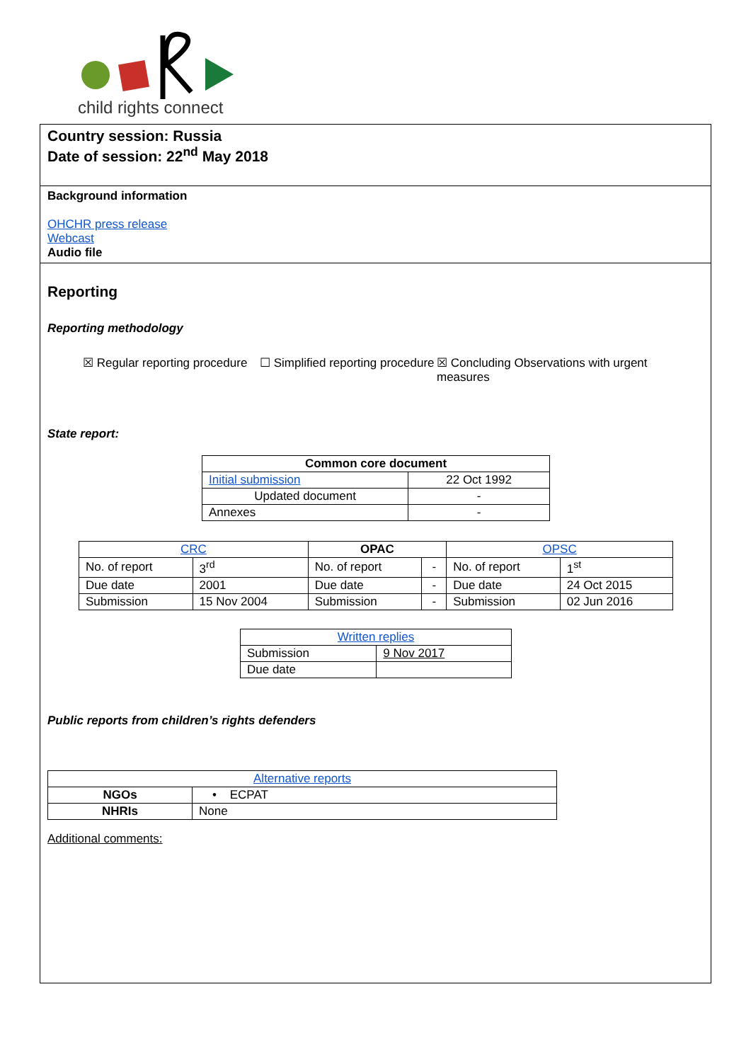child rights connect
Country session: Russia
Date of session: 22<sup>nd</sup> May 2018
Background information
OHCHR press release
Webcast
Audio file
Reporting
Reporting methodology
☒ Regular reporting procedure
☐ Simplified reporting procedure
☒ Concluding Observations with urgent measures
State report:
| Common core document | |
| --- | --- |
| Initial submission | 22 Oct 1992 |
| Updated document | - |
| Annexes | - |
| CRC | | OPAC | | OPSC | |
| --- | --- | --- | --- | --- | --- |
| No. of report | 3<sup>rd</sup> | No. of report | - | No. of report | 1<sup>st</sup> |
| Due date | 2001 | Due date | - | Due date | 24 Oct 2015 |
| Submission | 15 Nov 2004 | Submission | - | Submission | 02 Jun 2016 |
| Written replies | |
| --- | --- |
| Submission | 9 Nov 2017 |
| Due date | |
Public reports from children’s rights defenders
| Alternative reports | |
| NGOs | • ECPAT |
| NHRIs | None |
Additional comments: